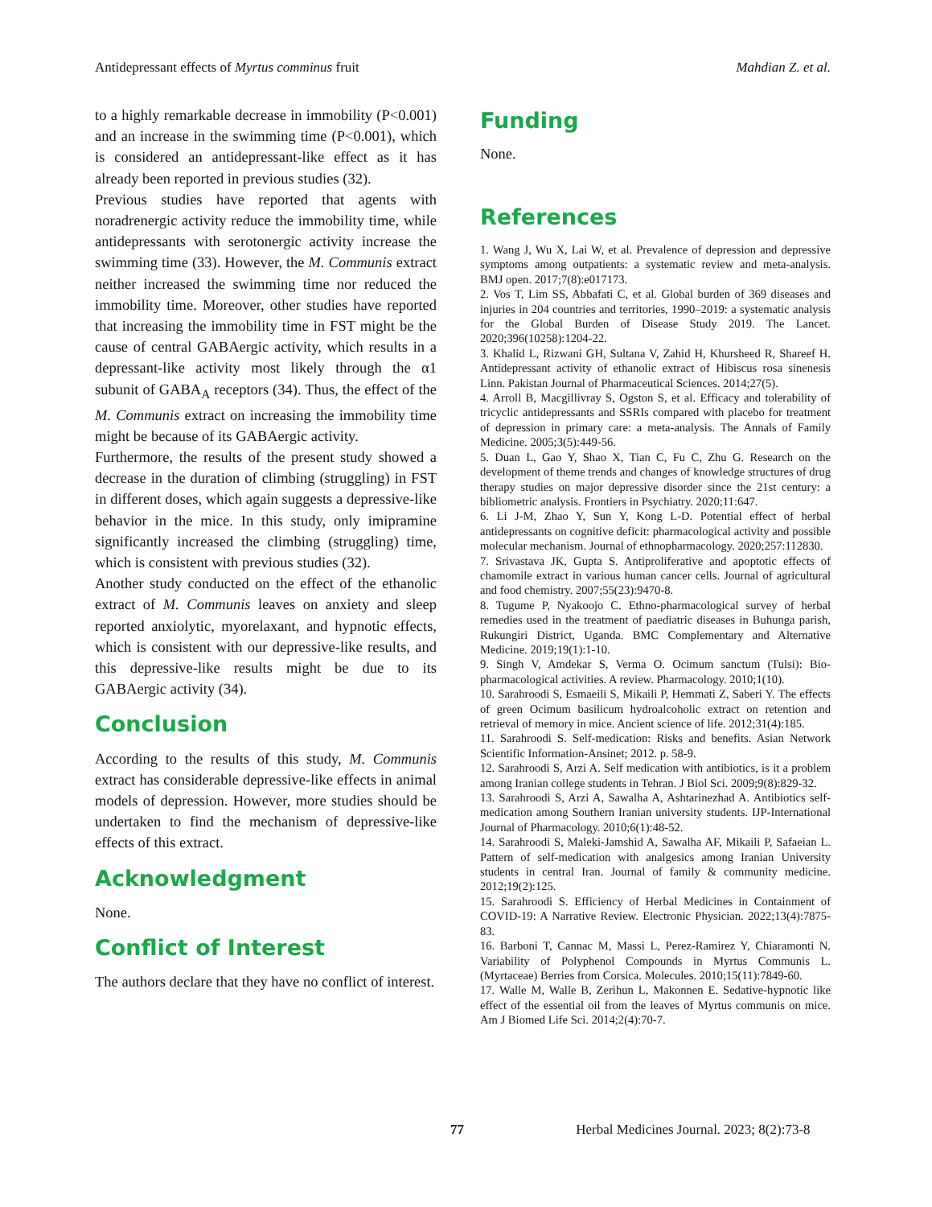Antidepressant effects of Myrtus comminus fruit Mahdian Z. et al.
to a highly remarkable decrease in immobility (P<0.001) and an increase in the swimming time (P<0.001), which is considered an antidepressant-like effect as it has already been reported in previous studies (32).
Previous studies have reported that agents with noradrenergic activity reduce the immobility time, while antidepressants with serotonergic activity increase the swimming time (33). However, the M. Communis extract neither increased the swimming time nor reduced the immobility time. Moreover, other studies have reported that increasing the immobility time in FST might be the cause of central GABAergic activity, which results in a depressant-like activity most likely through the α1 subunit of GABA<sub>A</sub> receptors (34). Thus, the effect of the M. Communis extract on increasing the immobility time might be because of its GABAergic activity.
Furthermore, the results of the present study showed a decrease in the duration of climbing (struggling) in FST in different doses, which again suggests a depressive-like behavior in the mice. In this study, only imipramine significantly increased the climbing (struggling) time, which is consistent with previous studies (32).
Another study conducted on the effect of the ethanolic extract of M. Communis leaves on anxiety and sleep reported anxiolytic, myorelaxant, and hypnotic effects, which is consistent with our depressive-like results, and this depressive-like results might be due to its GABAergic activity (34).
Conclusion
According to the results of this study, M. Communis extract has considerable depressive-like effects in animal models of depression. However, more studies should be undertaken to find the mechanism of depressive-like effects of this extract.
Acknowledgment
None.
Conflict of Interest
The authors declare that they have no conflict of interest.
Funding
None.
References
1. Wang J, Wu X, Lai W, et al. Prevalence of depression and depressive symptoms among outpatients: a systematic review and meta-analysis. BMJ open. 2017;7(8):e017173.
2. Vos T, Lim SS, Abbafati C, et al. Global burden of 369 diseases and injuries in 204 countries and territories, 1990–2019: a systematic analysis for the Global Burden of Disease Study 2019. The Lancet. 2020;396(10258):1204-22.
3. Khalid L, Rizwani GH, Sultana V, Zahid H, Khursheed R, Shareef H. Antidepressant activity of ethanolic extract of Hibiscus rosa sinenesis Linn. Pakistan Journal of Pharmaceutical Sciences. 2014;27(5).
4. Arroll B, Macgillivray S, Ogston S, et al. Efficacy and tolerability of tricyclic antidepressants and SSRIs compared with placebo for treatment of depression in primary care: a meta-analysis. The Annals of Family Medicine. 2005;3(5):449-56.
5. Duan L, Gao Y, Shao X, Tian C, Fu C, Zhu G. Research on the development of theme trends and changes of knowledge structures of drug therapy studies on major depressive disorder since the 21st century: a bibliometric analysis. Frontiers in Psychiatry. 2020;11:647.
6. Li J-M, Zhao Y, Sun Y, Kong L-D. Potential effect of herbal antidepressants on cognitive deficit: pharmacological activity and possible molecular mechanism. Journal of ethnopharmacology. 2020;257:112830.
7. Srivastava JK, Gupta S. Antiproliferative and apoptotic effects of chamomile extract in various human cancer cells. Journal of agricultural and food chemistry. 2007;55(23):9470-8.
8. Tugume P, Nyakoojo C. Ethno-pharmacological survey of herbal remedies used in the treatment of paediatric diseases in Buhunga parish, Rukungiri District, Uganda. BMC Complementary and Alternative Medicine. 2019;19(1):1-10.
9. Singh V, Amdekar S, Verma O. Ocimum sanctum (Tulsi): Bio-pharmacological activities. A review. Pharmacology. 2010;1(10).
10. Sarahroodi S, Esmaeili S, Mikaili P, Hemmati Z, Saberi Y. The effects of green Ocimum basilicum hydroalcoholic extract on retention and retrieval of memory in mice. Ancient science of life. 2012;31(4):185.
11. Sarahroodi S. Self-medication: Risks and benefits. Asian Network Scientific Information-Ansinet; 2012. p. 58-9.
12. Sarahroodi S, Arzi A. Self medication with antibiotics, is it a problem among Iranian college students in Tehran. J Biol Sci. 2009;9(8):829-32.
13. Sarahroodi S, Arzi A, Sawalha A, Ashtarinezhad A. Antibiotics self-medication among Southern Iranian university students. IJP-International Journal of Pharmacology. 2010;6(1):48-52.
14. Sarahroodi S, Maleki-Jamshid A, Sawalha AF, Mikaili P, Safaeian L. Pattern of self-medication with analgesics among Iranian University students in central Iran. Journal of family & community medicine. 2012;19(2):125.
15. Sarahroodi S. Efficiency of Herbal Medicines in Containment of COVID-19: A Narrative Review. Electronic Physician. 2022;13(4):7875-83.
16. Barboni T, Cannac M, Massi L, Perez-Ramirez Y, Chiaramonti N. Variability of Polyphenol Compounds in Myrtus Communis L. (Myrtaceae) Berries from Corsica. Molecules. 2010;15(11):7849-60.
17. Walle M, Walle B, Zerihun L, Makonnen E. Sedative-hypnotic like effect of the essential oil from the leaves of Myrtus communis on mice. Am J Biomed Life Sci. 2014;2(4):70-7.
77 Herbal Medicines Journal. 2023; 8(2):73-8